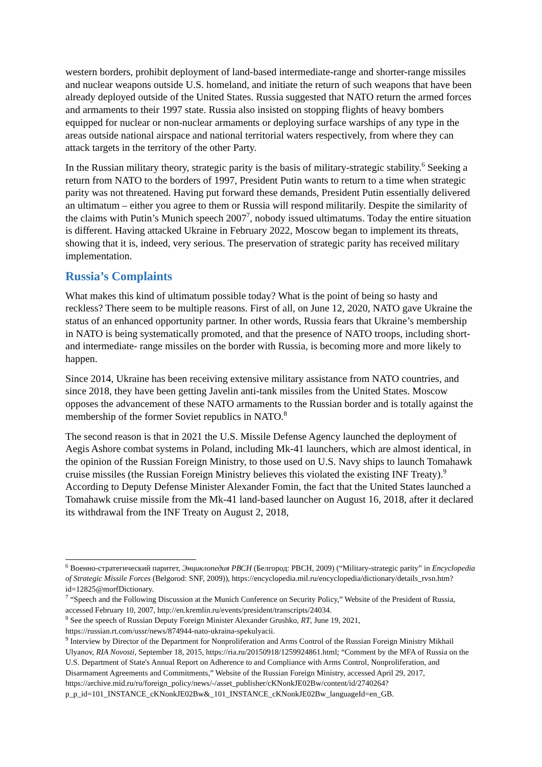western borders, prohibit deployment of land-based intermediate-range and shorter-range missiles and nuclear weapons outside U.S. homeland, and initiate the return of such weapons that have been already deployed outside of the United States. Russia suggested that NATO return the armed forces and armaments to their 1997 state. Russia also insisted on stopping flights of heavy bombers equipped for nuclear or non-nuclear armaments or deploying surface warships of any type in the areas outside national airspace and national territorial waters respectively, from where they can attack targets in the territory of the other Party.
In the Russian military theory, strategic parity is the basis of military-strategic stability.<sup>6</sup> Seeking a return from NATO to the borders of 1997, President Putin wants to return to a time when strategic parity was not threatened. Having put forward these demands, President Putin essentially delivered an ultimatum – either you agree to them or Russia will respond militarily. Despite the similarity of the claims with Putin’s Munich speech 2007<sup>7</sup>, nobody issued ultimatums. Today the entire situation is different. Having attacked Ukraine in February 2022, Moscow began to implement its threats, showing that it is, indeed, very serious. The preservation of strategic parity has received military implementation.
Russia’s Complaints
What makes this kind of ultimatum possible today? What is the point of being so hasty and reckless? There seem to be multiple reasons. First of all, on June 12, 2020, NATO gave Ukraine the status of an enhanced opportunity partner. In other words, Russia fears that Ukraine’s membership in NATO is being systematically promoted, and that the presence of NATO troops, including short- and intermediate- range missiles on the border with Russia, is becoming more and more likely to happen.
Since 2014, Ukraine has been receiving extensive military assistance from NATO countries, and since 2018, they have been getting Javelin anti-tank missiles from the United States. Moscow opposes the advancement of these NATO armaments to the Russian border and is totally against the membership of the former Soviet republics in NATO.<sup>8</sup>
The second reason is that in 2021 the U.S. Missile Defense Agency launched the deployment of Aegis Ashore combat systems in Poland, including Mk-41 launchers, which are almost identical, in the opinion of the Russian Foreign Ministry, to those used on U.S. Navy ships to launch Tomahawk cruise missiles (the Russian Foreign Ministry believes this violated the existing INF Treaty).<sup>9</sup> According to Deputy Defense Minister Alexander Fomin, the fact that the United States launched a Tomahawk cruise missile from the Mk-41 land-based launcher on August 16, 2018, after it declared its withdrawal from the INF Treaty on August 2, 2018,
<sup>6</sup> Военно-стратегический паритет, Энциклопедия РВСН (Белгород: РВСН, 2009) (“Military-strategic parity” in Encyclopedia of Strategic Missile Forces (Belgorod: SNF, 2009)), https://encyclopedia.mil.ru/encyclopedia/dictionary/details_rvsn.htm?id=12825@morfDictionary.
<sup>7</sup> “Speech and the Following Discussion at the Munich Conference on Security Policy,” Website of the President of Russia, accessed February 10, 2007, http://en.kremlin.ru/events/president/transcripts/24034.
<sup>8</sup> See the speech of Russian Deputy Foreign Minister Alexander Grushko, RT, June 19, 2021, https://russian.rt.com/ussr/news/874944-nato-ukraina-spekulyacii.
<sup>9</sup> Interview by Director of the Department for Nonproliferation and Arms Control of the Russian Foreign Ministry Mikhail Ulyanov, RIA Novosti, September 18, 2015, https://ria.ru/20150918/1259924861.html; “Comment by the MFA of Russia on the U.S. Department of State's Annual Report on Adherence to and Compliance with Arms Control, Nonproliferation, and Disarmament Agreements and Commitments,” Website of the Russian Foreign Ministry, accessed April 29, 2017, https://archive.mid.ru/ru/foreign_policy/news/-/asset_publisher/cKNonkJE02Bw/content/id/2740264?p_p_id=101_INSTANCE_cKNonkJE02Bw&_101_INSTANCE_cKNonkJE02Bw_languageId=en_GB.